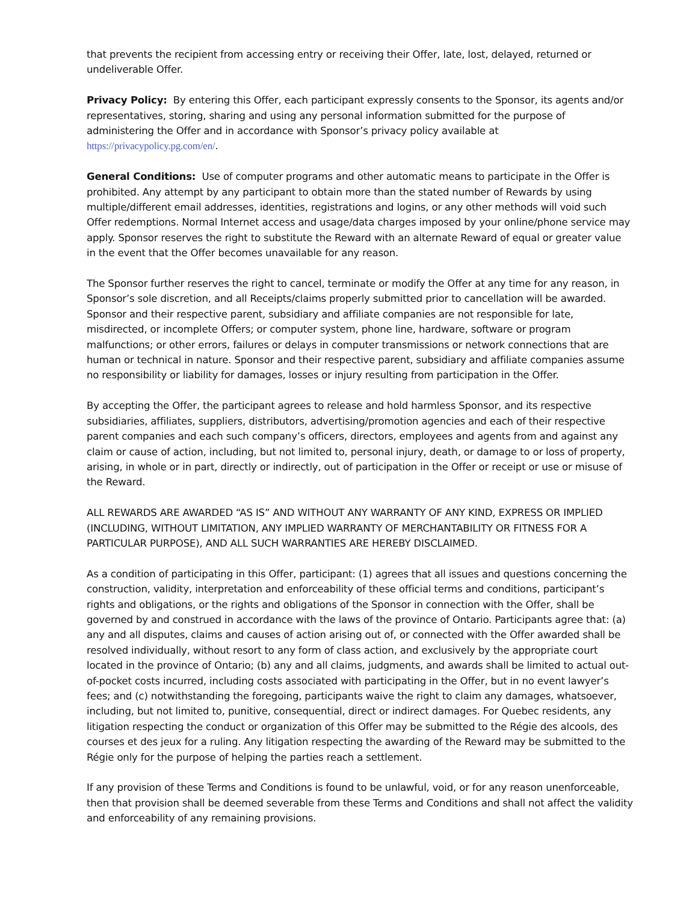that prevents the recipient from accessing entry or receiving their Offer, late, lost, delayed, returned or undeliverable Offer.
Privacy Policy: By entering this Offer, each participant expressly consents to the Sponsor, its agents and/or representatives, storing, sharing and using any personal information submitted for the purpose of administering the Offer and in accordance with Sponsor’s privacy policy available at https://privacypolicy.pg.com/en/.
General Conditions: Use of computer programs and other automatic means to participate in the Offer is prohibited. Any attempt by any participant to obtain more than the stated number of Rewards by using multiple/different email addresses, identities, registrations and logins, or any other methods will void such Offer redemptions. Normal Internet access and usage/data charges imposed by your online/phone service may apply. Sponsor reserves the right to substitute the Reward with an alternate Reward of equal or greater value in the event that the Offer becomes unavailable for any reason.
The Sponsor further reserves the right to cancel, terminate or modify the Offer at any time for any reason, in Sponsor’s sole discretion, and all Receipts/claims properly submitted prior to cancellation will be awarded. Sponsor and their respective parent, subsidiary and affiliate companies are not responsible for late, misdirected, or incomplete Offers; or computer system, phone line, hardware, software or program malfunctions; or other errors, failures or delays in computer transmissions or network connections that are human or technical in nature. Sponsor and their respective parent, subsidiary and affiliate companies assume no responsibility or liability for damages, losses or injury resulting from participation in the Offer.
By accepting the Offer, the participant agrees to release and hold harmless Sponsor, and its respective subsidiaries, affiliates, suppliers, distributors, advertising/promotion agencies and each of their respective parent companies and each such company’s officers, directors, employees and agents from and against any claim or cause of action, including, but not limited to, personal injury, death, or damage to or loss of property, arising, in whole or in part, directly or indirectly, out of participation in the Offer or receipt or use or misuse of the Reward.
ALL REWARDS ARE AWARDED “AS IS” AND WITHOUT ANY WARRANTY OF ANY KIND, EXPRESS OR IMPLIED (INCLUDING, WITHOUT LIMITATION, ANY IMPLIED WARRANTY OF MERCHANTABILITY OR FITNESS FOR A PARTICULAR PURPOSE), AND ALL SUCH WARRANTIES ARE HEREBY DISCLAIMED.
As a condition of participating in this Offer, participant: (1) agrees that all issues and questions concerning the construction, validity, interpretation and enforceability of these official terms and conditions, participant’s rights and obligations, or the rights and obligations of the Sponsor in connection with the Offer, shall be governed by and construed in accordance with the laws of the province of Ontario. Participants agree that: (a) any and all disputes, claims and causes of action arising out of, or connected with the Offer awarded shall be resolved individually, without resort to any form of class action, and exclusively by the appropriate court located in the province of Ontario; (b) any and all claims, judgments, and awards shall be limited to actual out-of-pocket costs incurred, including costs associated with participating in the Offer, but in no event lawyer’s fees; and (c) notwithstanding the foregoing, participants waive the right to claim any damages, whatsoever, including, but not limited to, punitive, consequential, direct or indirect damages. For Quebec residents, any litigation respecting the conduct or organization of this Offer may be submitted to the Régie des alcools, des courses et des jeux for a ruling. Any litigation respecting the awarding of the Reward may be submitted to the Régie only for the purpose of helping the parties reach a settlement.
If any provision of these Terms and Conditions is found to be unlawful, void, or for any reason unenforceable, then that provision shall be deemed severable from these Terms and Conditions and shall not affect the validity and enforceability of any remaining provisions.